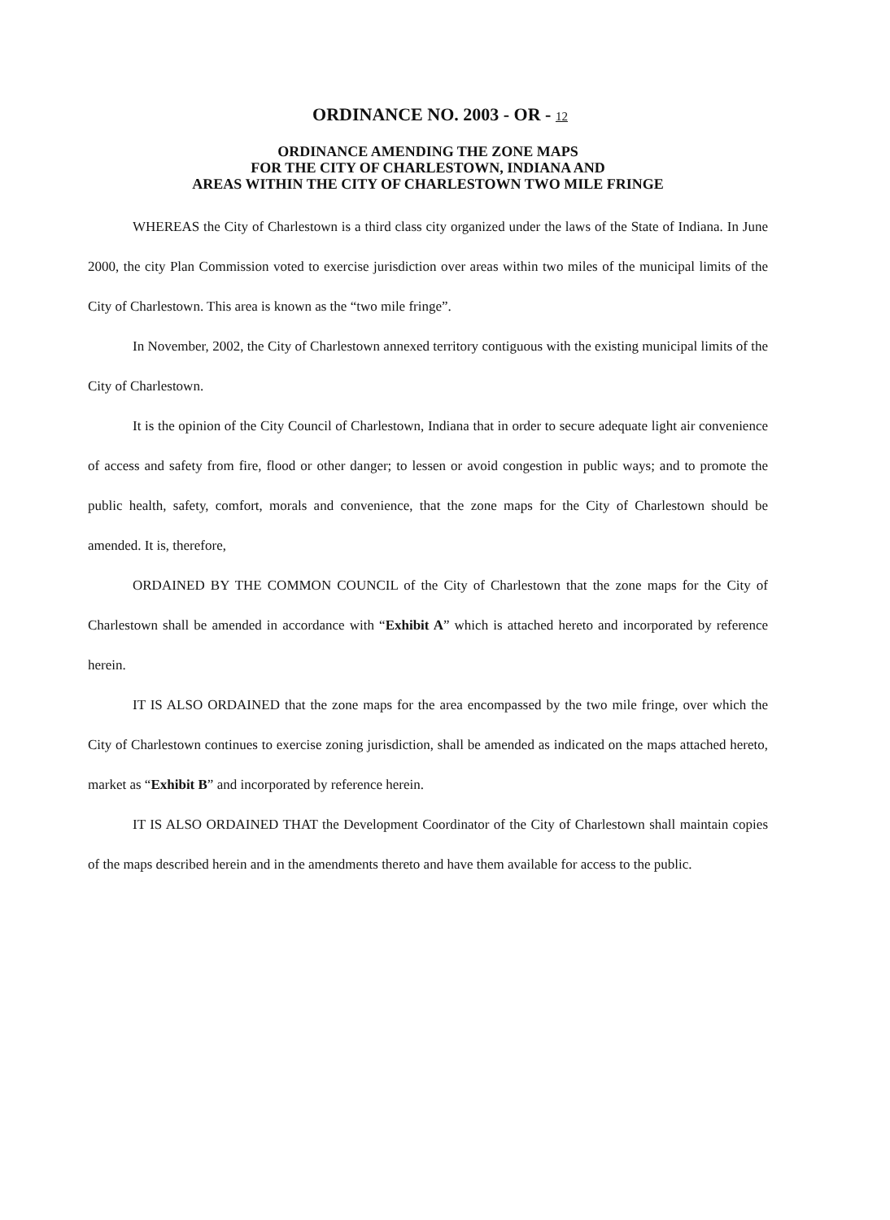ORDINANCE NO. 2003 - OR - 12
ORDINANCE AMENDING THE ZONE MAPS
FOR THE CITY OF CHARLESTOWN, INDIANA AND
AREAS WITHIN THE CITY OF CHARLESTOWN TWO MILE FRINGE
WHEREAS the City of Charlestown is a third class city organized under the laws of the State of Indiana. In June 2000, the city Plan Commission voted to exercise jurisdiction over areas within two miles of the municipal limits of the City of Charlestown. This area is known as the “two mile fringe”.
In November, 2002, the City of Charlestown annexed territory contiguous with the existing municipal limits of the City of Charlestown.
It is the opinion of the City Council of Charlestown, Indiana that in order to secure adequate light air convenience of access and safety from fire, flood or other danger; to lessen or avoid congestion in public ways; and to promote the public health, safety, comfort, morals and convenience, that the zone maps for the City of Charlestown should be amended. It is, therefore,
ORDAINED BY THE COMMON COUNCIL of the City of Charlestown that the zone maps for the City of Charlestown shall be amended in accordance with “Exhibit A” which is attached hereto and incorporated by reference herein.
IT IS ALSO ORDAINED that the zone maps for the area encompassed by the two mile fringe, over which the City of Charlestown continues to exercise zoning jurisdiction, shall be amended as indicated on the maps attached hereto, market as “Exhibit B” and incorporated by reference herein.
IT IS ALSO ORDAINED THAT the Development Coordinator of the City of Charlestown shall maintain copies of the maps described herein and in the amendments thereto and have them available for access to the public.